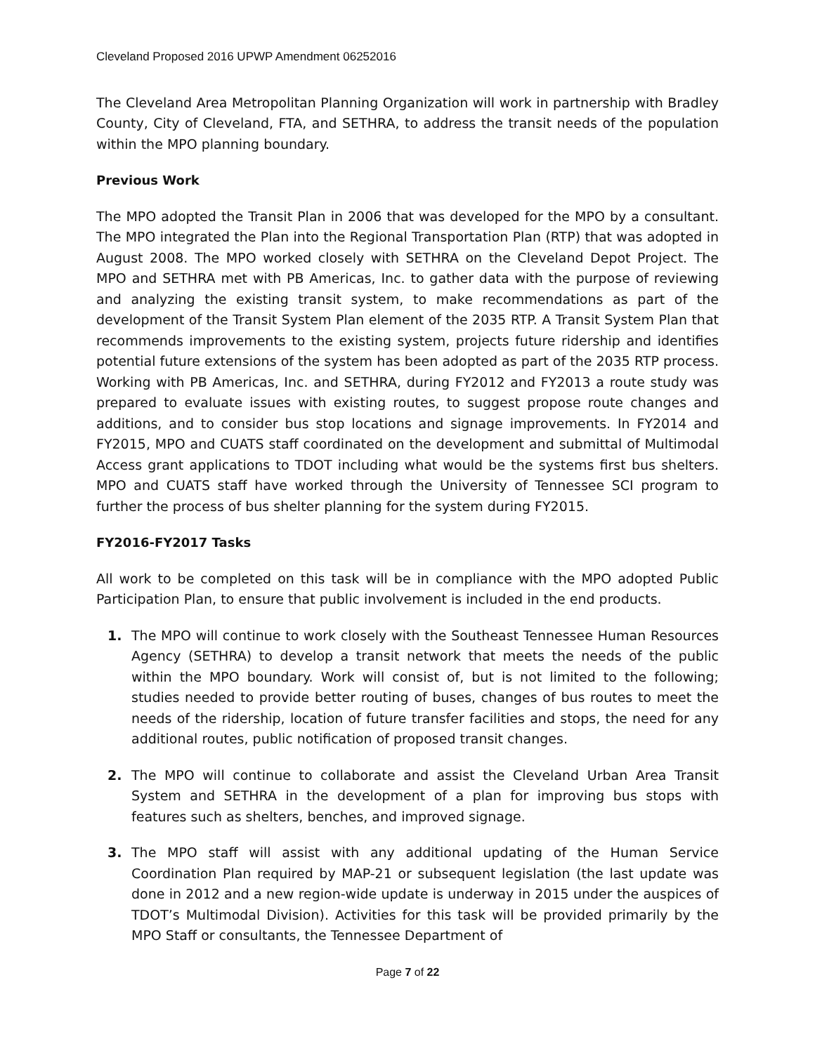Cleveland Proposed 2016 UPWP Amendment 06252016
The Cleveland Area Metropolitan Planning Organization will work in partnership with Bradley County, City of Cleveland, FTA, and SETHRA, to address the transit needs of the population within the MPO planning boundary.
Previous Work
The MPO adopted the Transit Plan in 2006 that was developed for the MPO by a consultant. The MPO integrated the Plan into the Regional Transportation Plan (RTP) that was adopted in August 2008. The MPO worked closely with SETHRA on the Cleveland Depot Project. The MPO and SETHRA met with PB Americas, Inc. to gather data with the purpose of reviewing and analyzing the existing transit system, to make recommendations as part of the development of the Transit System Plan element of the 2035 RTP. A Transit System Plan that recommends improvements to the existing system, projects future ridership and identifies potential future extensions of the system has been adopted as part of the 2035 RTP process. Working with PB Americas, Inc. and SETHRA, during FY2012 and FY2013 a route study was prepared to evaluate issues with existing routes, to suggest propose route changes and additions, and to consider bus stop locations and signage improvements. In FY2014 and FY2015, MPO and CUATS staff coordinated on the development and submittal of Multimodal Access grant applications to TDOT including what would be the systems first bus shelters. MPO and CUATS staff have worked through the University of Tennessee SCI program to further the process of bus shelter planning for the system during FY2015.
FY2016-FY2017 Tasks
All work to be completed on this task will be in compliance with the MPO adopted Public Participation Plan, to ensure that public involvement is included in the end products.
1. The MPO will continue to work closely with the Southeast Tennessee Human Resources Agency (SETHRA) to develop a transit network that meets the needs of the public within the MPO boundary. Work will consist of, but is not limited to the following; studies needed to provide better routing of buses, changes of bus routes to meet the needs of the ridership, location of future transfer facilities and stops, the need for any additional routes, public notification of proposed transit changes.
2. The MPO will continue to collaborate and assist the Cleveland Urban Area Transit System and SETHRA in the development of a plan for improving bus stops with features such as shelters, benches, and improved signage.
3. The MPO staff will assist with any additional updating of the Human Service Coordination Plan required by MAP-21 or subsequent legislation (the last update was done in 2012 and a new region-wide update is underway in 2015 under the auspices of TDOT’s Multimodal Division). Activities for this task will be provided primarily by the MPO Staff or consultants, the Tennessee Department of
Page 7 of 22